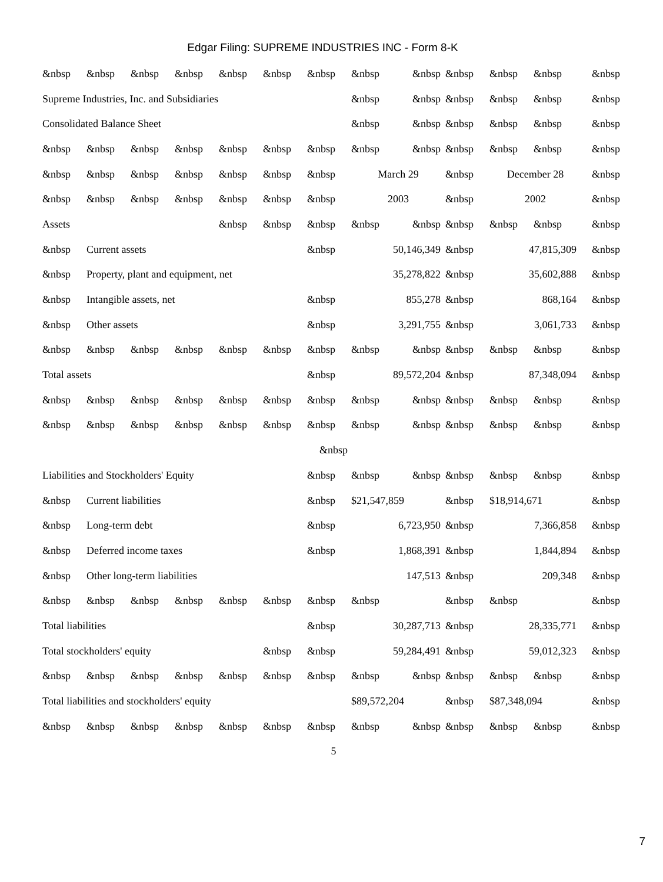Edgar Filing: SUPREME INDUSTRIES INC - Form 8-K
| &nbsp | &nbsp | &nbsp | &nbsp | &nbsp | &nbsp | &nbsp | &nbsp | &nbsp | &nbsp | &nbsp | &nbsp | &nbsp |
| Supreme Industries, Inc. and Subsidiaries | | | | | | | &nbsp | &nbsp | &nbsp | &nbsp | &nbsp | &nbsp |
| Consolidated Balance Sheet | | | | | | | &nbsp | &nbsp | &nbsp | &nbsp | &nbsp | &nbsp |
| &nbsp | &nbsp | &nbsp | &nbsp | &nbsp | &nbsp | &nbsp | &nbsp | &nbsp | &nbsp | &nbsp | &nbsp | &nbsp |
| &nbsp | &nbsp | &nbsp | &nbsp | &nbsp | &nbsp | &nbsp | March 29 | | &nbsp | December 28 | | &nbsp |
| &nbsp | &nbsp | &nbsp | &nbsp | &nbsp | &nbsp | &nbsp | 2003 | | &nbsp | 2002 | | &nbsp |
| Assets | | | | &nbsp | &nbsp | &nbsp | &nbsp | &nbsp | &nbsp | &nbsp | &nbsp | &nbsp |
| &nbsp | Current assets | | | | | &nbsp | 50,146,349 | | &nbsp | 47,815,309 | | &nbsp |
| &nbsp | Property, plant and equipment, net | | | | | | 35,278,822 | | &nbsp | 35,602,888 | | &nbsp |
| &nbsp | Intangible assets, net | | | | | &nbsp | 855,278 | | &nbsp | 868,164 | | &nbsp |
| &nbsp | Other assets | | | | | &nbsp | 3,291,755 | | &nbsp | 3,061,733 | | &nbsp |
| &nbsp | &nbsp | &nbsp | &nbsp | &nbsp | &nbsp | &nbsp | &nbsp | &nbsp | &nbsp | &nbsp | &nbsp | &nbsp |
| Total assets | | | | | | &nbsp | 89,572,204 | | &nbsp | 87,348,094 | | &nbsp |
| &nbsp | &nbsp | &nbsp | &nbsp | &nbsp | &nbsp | &nbsp | &nbsp | &nbsp | &nbsp | &nbsp | &nbsp | &nbsp |
| &nbsp | &nbsp | &nbsp | &nbsp | &nbsp | &nbsp | &nbsp | &nbsp | &nbsp | &nbsp | &nbsp | &nbsp | &nbsp |
| &nbsp | | | | | | | | | | | | |
| Liabilities and Stockholders' Equity | | | | | | &nbsp | &nbsp | &nbsp | &nbsp | &nbsp | &nbsp | &nbsp |
| &nbsp | Current liabilities | | | | | &nbsp | $21,547,859 | | &nbsp | $18,914,671 | | &nbsp |
| &nbsp | Long-term debt | | | | | &nbsp | 6,723,950 | | &nbsp | 7,366,858 | | &nbsp |
| &nbsp | Deferred income taxes | | | | | &nbsp | 1,868,391 | | &nbsp | 1,844,894 | | &nbsp |
| &nbsp | Other long-term liabilities | | | | | | 147,513 | | &nbsp | 209,348 | | &nbsp |
| &nbsp | &nbsp | &nbsp | &nbsp | &nbsp | &nbsp | &nbsp | &nbsp | | &nbsp | &nbsp | | &nbsp |
| Total liabilities | | | | | | &nbsp | 30,287,713 | | &nbsp | 28,335,771 | | &nbsp |
| Total stockholders' equity | | | | | &nbsp | &nbsp | 59,284,491 | | &nbsp | 59,012,323 | | &nbsp |
| &nbsp | &nbsp | &nbsp | &nbsp | &nbsp | &nbsp | &nbsp | &nbsp | &nbsp | &nbsp | &nbsp | &nbsp | &nbsp |
| Total liabilities and stockholders' equity | | | | | | | $89,572,204 | | &nbsp | $87,348,094 | | &nbsp |
| &nbsp | &nbsp | &nbsp | &nbsp | &nbsp | &nbsp | &nbsp | &nbsp | &nbsp | &nbsp | &nbsp | &nbsp | &nbsp |
| 5 | | | | | | | | | | | | |
7